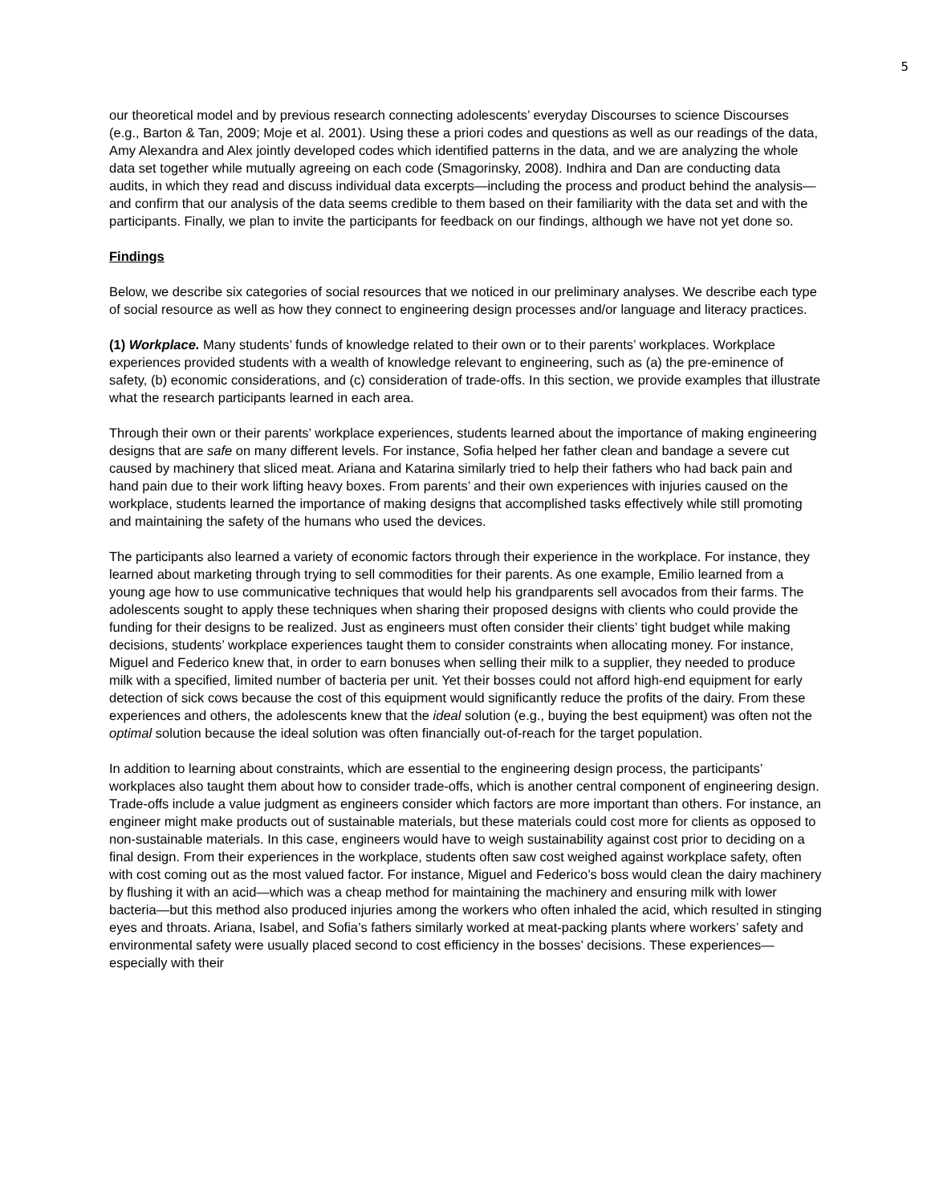5
our theoretical model and by previous research connecting adolescents’ everyday Discourses to science Discourses (e.g., Barton & Tan, 2009; Moje et al. 2001). Using these a priori codes and questions as well as our readings of the data, Amy Alexandra and Alex jointly developed codes which identified patterns in the data, and we are analyzing the whole data set together while mutually agreeing on each code (Smagorinsky, 2008). Indhira and Dan are conducting data audits, in which they read and discuss individual data excerpts—including the process and product behind the analysis—and confirm that our analysis of the data seems credible to them based on their familiarity with the data set and with the participants. Finally, we plan to invite the participants for feedback on our findings, although we have not yet done so.
Findings
Below, we describe six categories of social resources that we noticed in our preliminary analyses. We describe each type of social resource as well as how they connect to engineering design processes and/or language and literacy practices.
(1) Workplace. Many students’ funds of knowledge related to their own or to their parents’ workplaces. Workplace experiences provided students with a wealth of knowledge relevant to engineering, such as (a) the pre-eminence of safety, (b) economic considerations, and (c) consideration of trade-offs. In this section, we provide examples that illustrate what the research participants learned in each area.
Through their own or their parents’ workplace experiences, students learned about the importance of making engineering designs that are safe on many different levels. For instance, Sofia helped her father clean and bandage a severe cut caused by machinery that sliced meat. Ariana and Katarina similarly tried to help their fathers who had back pain and hand pain due to their work lifting heavy boxes. From parents’ and their own experiences with injuries caused on the workplace, students learned the importance of making designs that accomplished tasks effectively while still promoting and maintaining the safety of the humans who used the devices.
The participants also learned a variety of economic factors through their experience in the workplace. For instance, they learned about marketing through trying to sell commodities for their parents. As one example, Emilio learned from a young age how to use communicative techniques that would help his grandparents sell avocados from their farms. The adolescents sought to apply these techniques when sharing their proposed designs with clients who could provide the funding for their designs to be realized. Just as engineers must often consider their clients’ tight budget while making decisions, students’ workplace experiences taught them to consider constraints when allocating money. For instance, Miguel and Federico knew that, in order to earn bonuses when selling their milk to a supplier, they needed to produce milk with a specified, limited number of bacteria per unit. Yet their bosses could not afford high-end equipment for early detection of sick cows because the cost of this equipment would significantly reduce the profits of the dairy. From these experiences and others, the adolescents knew that the ideal solution (e.g., buying the best equipment) was often not the optimal solution because the ideal solution was often financially out-of-reach for the target population.
In addition to learning about constraints, which are essential to the engineering design process, the participants’ workplaces also taught them about how to consider trade-offs, which is another central component of engineering design. Trade-offs include a value judgment as engineers consider which factors are more important than others. For instance, an engineer might make products out of sustainable materials, but these materials could cost more for clients as opposed to non-sustainable materials. In this case, engineers would have to weigh sustainability against cost prior to deciding on a final design. From their experiences in the workplace, students often saw cost weighed against workplace safety, often with cost coming out as the most valued factor. For instance, Miguel and Federico’s boss would clean the dairy machinery by flushing it with an acid—which was a cheap method for maintaining the machinery and ensuring milk with lower bacteria—but this method also produced injuries among the workers who often inhaled the acid, which resulted in stinging eyes and throats. Ariana, Isabel, and Sofia’s fathers similarly worked at meat-packing plants where workers’ safety and environmental safety were usually placed second to cost efficiency in the bosses’ decisions. These experiences—especially with their